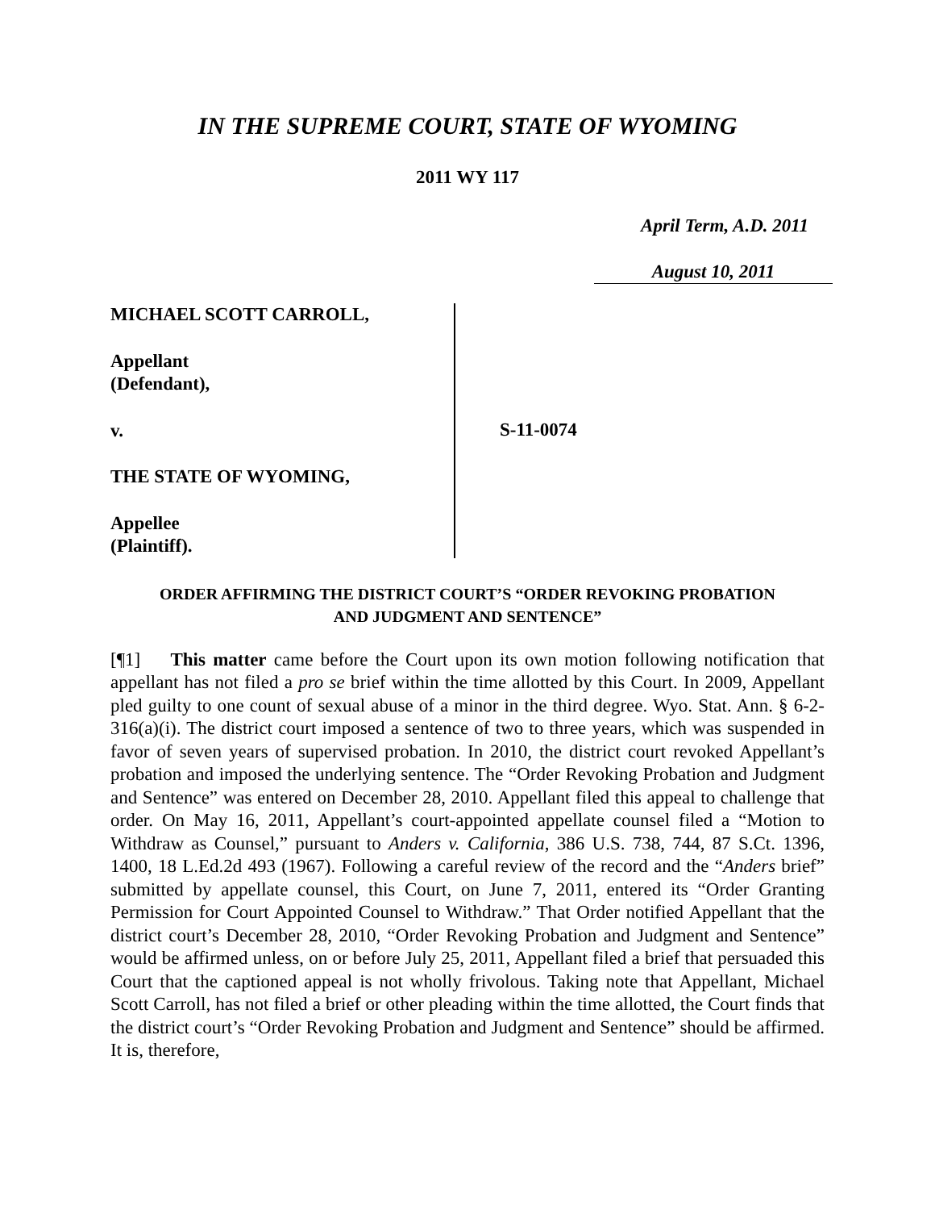IN THE SUPREME COURT, STATE OF WYOMING
2011 WY 117
April Term, A.D. 2011
August 10, 2011
MICHAEL SCOTT CARROLL,
Appellant
(Defendant),
v.
THE STATE OF WYOMING,
Appellee
(Plaintiff).
S-11-0074
ORDER AFFIRMING THE DISTRICT COURT’S “ORDER REVOKING PROBATION
AND JUDGMENT AND SENTENCE”
[¶1] This matter came before the Court upon its own motion following notification that appellant has not filed a pro se brief within the time allotted by this Court. In 2009, Appellant pled guilty to one count of sexual abuse of a minor in the third degree. Wyo. Stat. Ann. § 6-2-316(a)(i). The district court imposed a sentence of two to three years, which was suspended in favor of seven years of supervised probation. In 2010, the district court revoked Appellant’s probation and imposed the underlying sentence. The “Order Revoking Probation and Judgment and Sentence” was entered on December 28, 2010. Appellant filed this appeal to challenge that order. On May 16, 2011, Appellant’s court-appointed appellate counsel filed a “Motion to Withdraw as Counsel,” pursuant to Anders v. California, 386 U.S. 738, 744, 87 S.Ct. 1396, 1400, 18 L.Ed.2d 493 (1967). Following a careful review of the record and the “Anders brief” submitted by appellate counsel, this Court, on June 7, 2011, entered its “Order Granting Permission for Court Appointed Counsel to Withdraw.” That Order notified Appellant that the district court’s December 28, 2010, “Order Revoking Probation and Judgment and Sentence” would be affirmed unless, on or before July 25, 2011, Appellant filed a brief that persuaded this Court that the captioned appeal is not wholly frivolous. Taking note that Appellant, Michael Scott Carroll, has not filed a brief or other pleading within the time allotted, the Court finds that the district court’s “Order Revoking Probation and Judgment and Sentence” should be affirmed. It is, therefore,